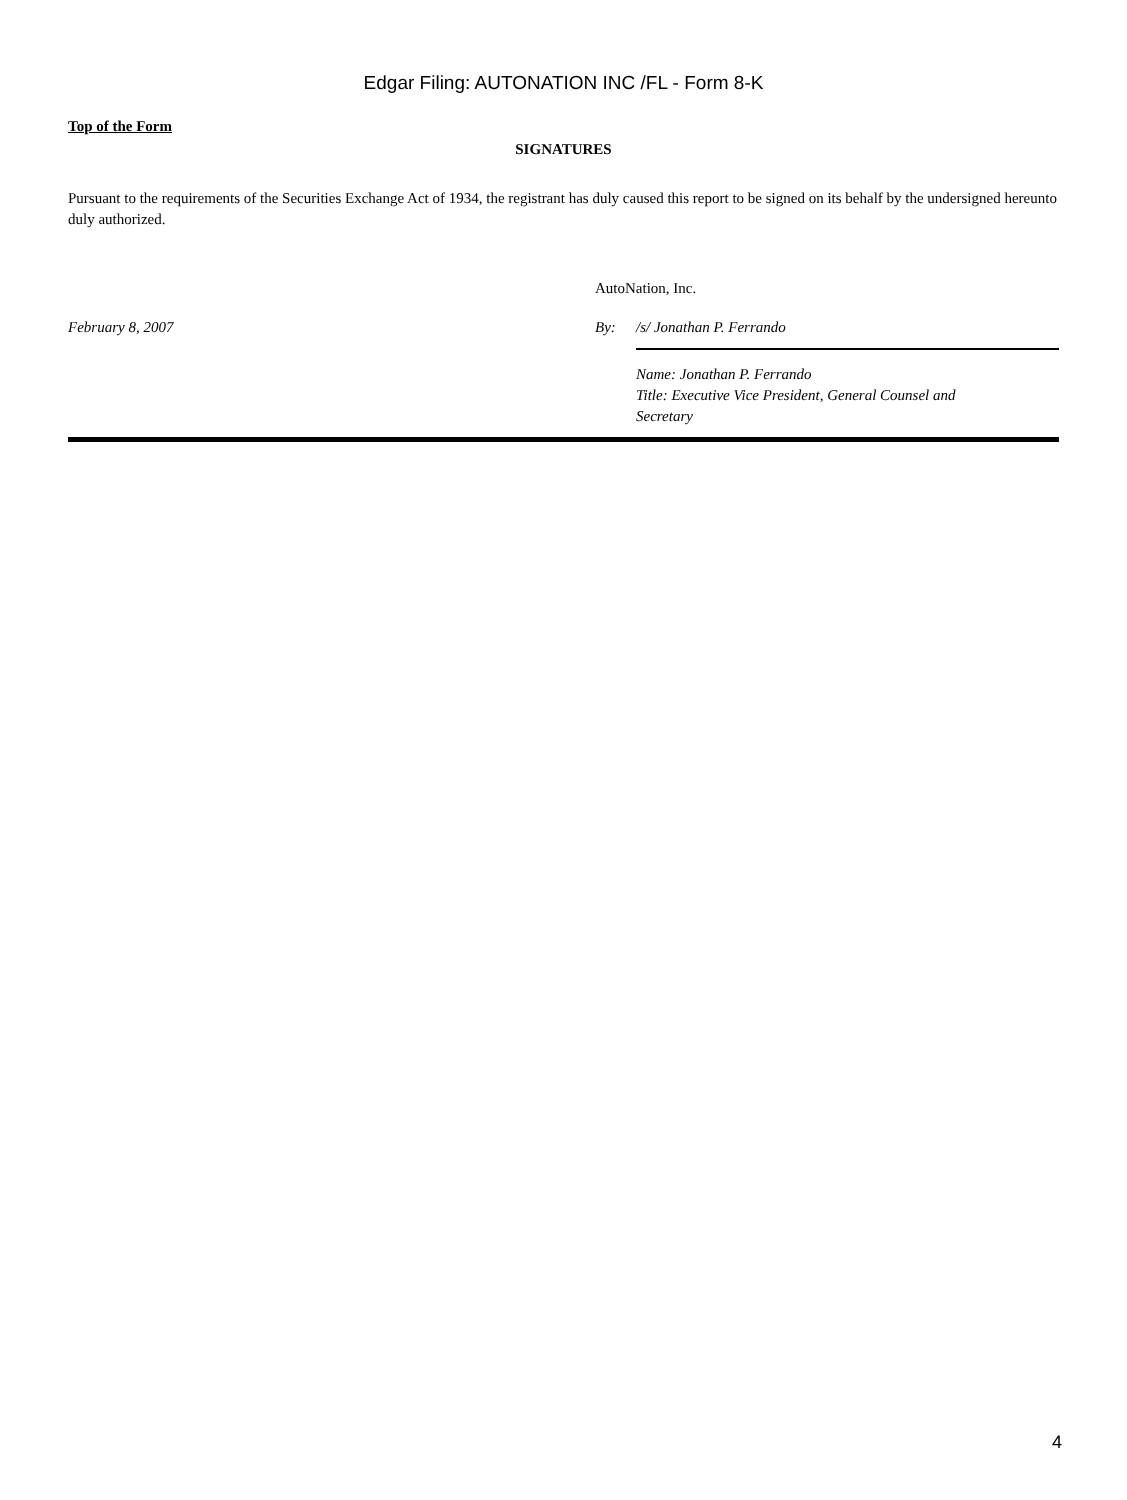Edgar Filing: AUTONATION INC /FL - Form 8-K
Top of the Form
SIGNATURES
Pursuant to the requirements of the Securities Exchange Act of 1934, the registrant has duly caused this report to be signed on its behalf by the undersigned hereunto duly authorized.
| | AutoNation, Inc. | |
| February 8, 2007 | By: | /s/ Jonathan P. Ferrando |
| | | Name: Jonathan P. Ferrando Title: Executive Vice President, General Counsel and Secretary |
4